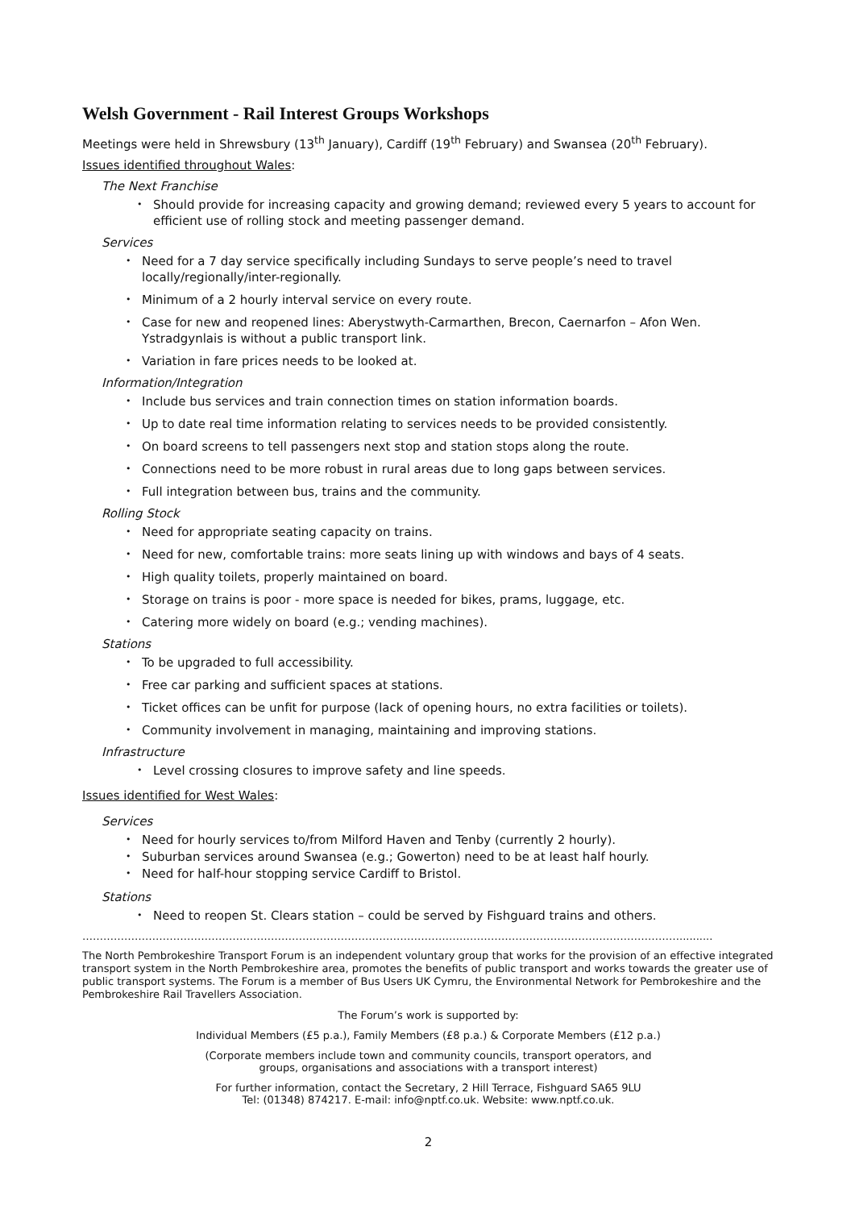Welsh Government - Rail Interest Groups Workshops
Meetings were held in Shrewsbury (13<sup>th</sup> January), Cardiff (19<sup>th</sup> February) and Swansea (20<sup>th</sup> February).
Issues identified throughout Wales:
The Next Franchise
Should provide for increasing capacity and growing demand; reviewed every 5 years to account for efficient use of rolling stock and meeting passenger demand.
Services
Need for a 7 day service specifically including Sundays to serve people’s need to travel locally/regionally/inter-regionally.
Minimum of a 2 hourly interval service on every route.
Case for new and reopened lines: Aberystwyth-Carmarthen, Brecon, Caernarfon – Afon Wen. Ystradgynlais is without a public transport link.
Variation in fare prices needs to be looked at.
Information/Integration
Include bus services and train connection times on station information boards.
Up to date real time information relating to services needs to be provided consistently.
On board screens to tell passengers next stop and station stops along the route.
Connections need to be more robust in rural areas due to long gaps between services.
Full integration between bus, trains and the community.
Rolling Stock
Need for appropriate seating capacity on trains.
Need for new, comfortable trains: more seats lining up with windows and bays of 4 seats.
High quality toilets, properly maintained on board.
Storage on trains is poor - more space is needed for bikes, prams, luggage, etc.
Catering more widely on board (e.g.; vending machines).
Stations
To be upgraded to full accessibility.
Free car parking and sufficient spaces at stations.
Ticket offices can be unfit for purpose (lack of opening hours, no extra facilities or toilets).
Community involvement in managing, maintaining and improving stations.
Infrastructure
Level crossing closures to improve safety and line speeds.
Issues identified for West Wales:
Services
Need for hourly services to/from Milford Haven and Tenby (currently 2 hourly).
Suburban services around Swansea (e.g.; Gowerton) need to be at least half hourly.
Need for half-hour stopping service Cardiff to Bristol.
Stations
Need to reopen St. Clears station – could be served by Fishguard trains and others.
………………………………………………………………………………………………………………………………………………………..........
The North Pembrokeshire Transport Forum is an independent voluntary group that works for the provision of an effective integrated transport system in the North Pembrokeshire area, promotes the benefits of public transport and works towards the greater use of public transport systems. The Forum is a member of Bus Users UK Cymru, the Environmental Network for Pembrokeshire and the Pembrokeshire Rail Travellers Association.
The Forum’s work is supported by:
Individual Members (£5 p.a.), Family Members (£8 p.a.) & Corporate Members (£12 p.a.)
(Corporate members include town and community councils, transport operators, and
groups, organisations and associations with a transport interest)
For further information, contact the Secretary, 2 Hill Terrace, Fishguard SA65 9LU
Tel: (01348) 874217. E-mail: info@nptf.co.uk. Website: www.nptf.co.uk.
2